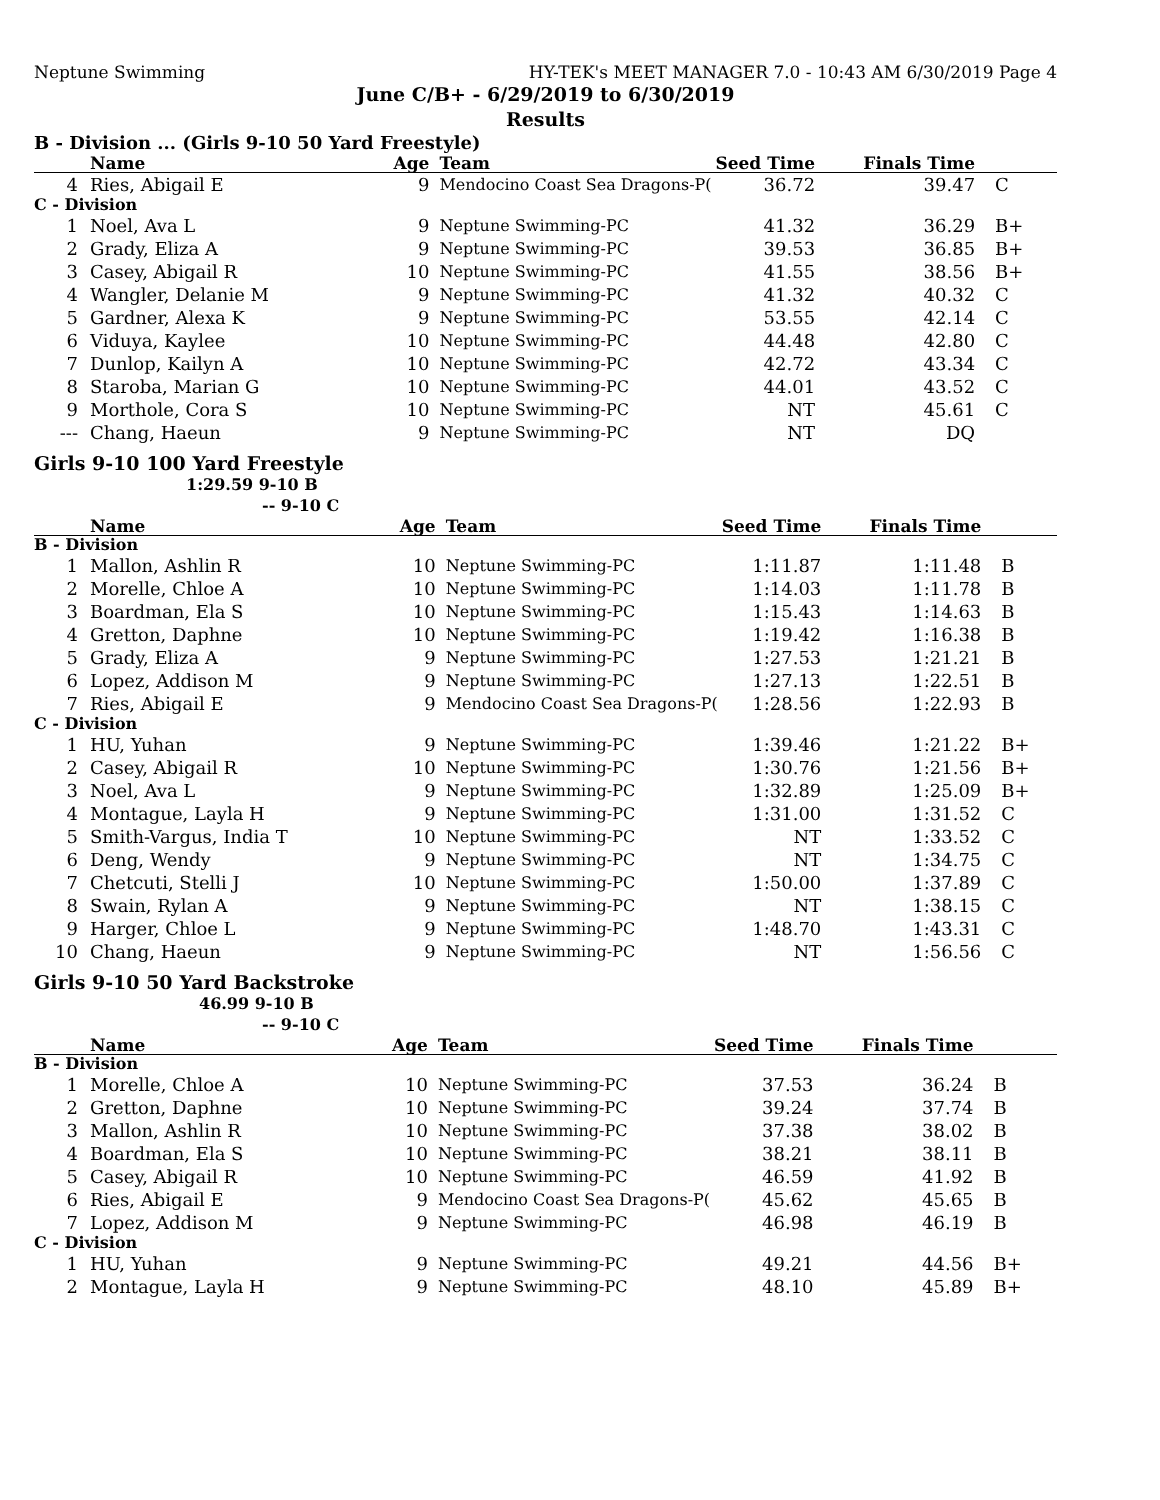Neptune Swimming HY-TEK's MEET MANAGER 7.0 - 10:43 AM 6/30/2019 Page 4
June C/B+ - 6/29/2019 to 6/30/2019
Results
B - Division ... (Girls 9-10 50 Yard Freestyle)
| | Name | Age | Team | Seed Time | Finals Time | |
| --- | --- | --- | --- | --- | --- | --- |
| 4 | Ries, Abigail E | 9 | Mendocino Coast Sea Dragons-P( | 36.72 | 39.47 | C |
| C - Division | | | | | | |
| 1 | Noel, Ava L | 9 | Neptune Swimming-PC | 41.32 | 36.29 | B+ |
| 2 | Grady, Eliza A | 9 | Neptune Swimming-PC | 39.53 | 36.85 | B+ |
| 3 | Casey, Abigail R | 10 | Neptune Swimming-PC | 41.55 | 38.56 | B+ |
| 4 | Wangler, Delanie M | 9 | Neptune Swimming-PC | 41.32 | 40.32 | C |
| 5 | Gardner, Alexa K | 9 | Neptune Swimming-PC | 53.55 | 42.14 | C |
| 6 | Viduya, Kaylee | 10 | Neptune Swimming-PC | 44.48 | 42.80 | C |
| 7 | Dunlop, Kailyn A | 10 | Neptune Swimming-PC | 42.72 | 43.34 | C |
| 8 | Staroba, Marian G | 10 | Neptune Swimming-PC | 44.01 | 43.52 | C |
| 9 | Morthole, Cora S | 10 | Neptune Swimming-PC | NT | 45.61 | C |
| --- | Chang, Haeun | 9 | Neptune Swimming-PC | NT | DQ | |
Girls 9-10 100 Yard Freestyle
1:29.59 9-10 B
-- 9-10 C
| | Name | Age | Team | Seed Time | Finals Time | |
| --- | --- | --- | --- | --- | --- | --- |
| B - Division | | | | | | |
| 1 | Mallon, Ashlin R | 10 | Neptune Swimming-PC | 1:11.87 | 1:11.48 | B |
| 2 | Morelle, Chloe A | 10 | Neptune Swimming-PC | 1:14.03 | 1:11.78 | B |
| 3 | Boardman, Ela S | 10 | Neptune Swimming-PC | 1:15.43 | 1:14.63 | B |
| 4 | Gretton, Daphne | 10 | Neptune Swimming-PC | 1:19.42 | 1:16.38 | B |
| 5 | Grady, Eliza A | 9 | Neptune Swimming-PC | 1:27.53 | 1:21.21 | B |
| 6 | Lopez, Addison M | 9 | Neptune Swimming-PC | 1:27.13 | 1:22.51 | B |
| 7 | Ries, Abigail E | 9 | Mendocino Coast Sea Dragons-P( | 1:28.56 | 1:22.93 | B |
| C - Division | | | | | | |
| 1 | HU, Yuhan | 9 | Neptune Swimming-PC | 1:39.46 | 1:21.22 | B+ |
| 2 | Casey, Abigail R | 10 | Neptune Swimming-PC | 1:30.76 | 1:21.56 | B+ |
| 3 | Noel, Ava L | 9 | Neptune Swimming-PC | 1:32.89 | 1:25.09 | B+ |
| 4 | Montague, Layla H | 9 | Neptune Swimming-PC | 1:31.00 | 1:31.52 | C |
| 5 | Smith-Vargus, India T | 10 | Neptune Swimming-PC | NT | 1:33.52 | C |
| 6 | Deng, Wendy | 9 | Neptune Swimming-PC | NT | 1:34.75 | C |
| 7 | Chetcuti, Stelli J | 10 | Neptune Swimming-PC | 1:50.00 | 1:37.89 | C |
| 8 | Swain, Rylan A | 9 | Neptune Swimming-PC | NT | 1:38.15 | C |
| 9 | Harger, Chloe L | 9 | Neptune Swimming-PC | 1:48.70 | 1:43.31 | C |
| 10 | Chang, Haeun | 9 | Neptune Swimming-PC | NT | 1:56.56 | C |
Girls 9-10 50 Yard Backstroke
46.99 9-10 B
-- 9-10 C
| | Name | Age | Team | Seed Time | Finals Time | |
| --- | --- | --- | --- | --- | --- | --- |
| B - Division | | | | | | |
| 1 | Morelle, Chloe A | 10 | Neptune Swimming-PC | 37.53 | 36.24 | B |
| 2 | Gretton, Daphne | 10 | Neptune Swimming-PC | 39.24 | 37.74 | B |
| 3 | Mallon, Ashlin R | 10 | Neptune Swimming-PC | 37.38 | 38.02 | B |
| 4 | Boardman, Ela S | 10 | Neptune Swimming-PC | 38.21 | 38.11 | B |
| 5 | Casey, Abigail R | 10 | Neptune Swimming-PC | 46.59 | 41.92 | B |
| 6 | Ries, Abigail E | 9 | Mendocino Coast Sea Dragons-P( | 45.62 | 45.65 | B |
| 7 | Lopez, Addison M | 9 | Neptune Swimming-PC | 46.98 | 46.19 | B |
| C - Division | | | | | | |
| 1 | HU, Yuhan | 9 | Neptune Swimming-PC | 49.21 | 44.56 | B+ |
| 2 | Montague, Layla H | 9 | Neptune Swimming-PC | 48.10 | 45.89 | B+ |